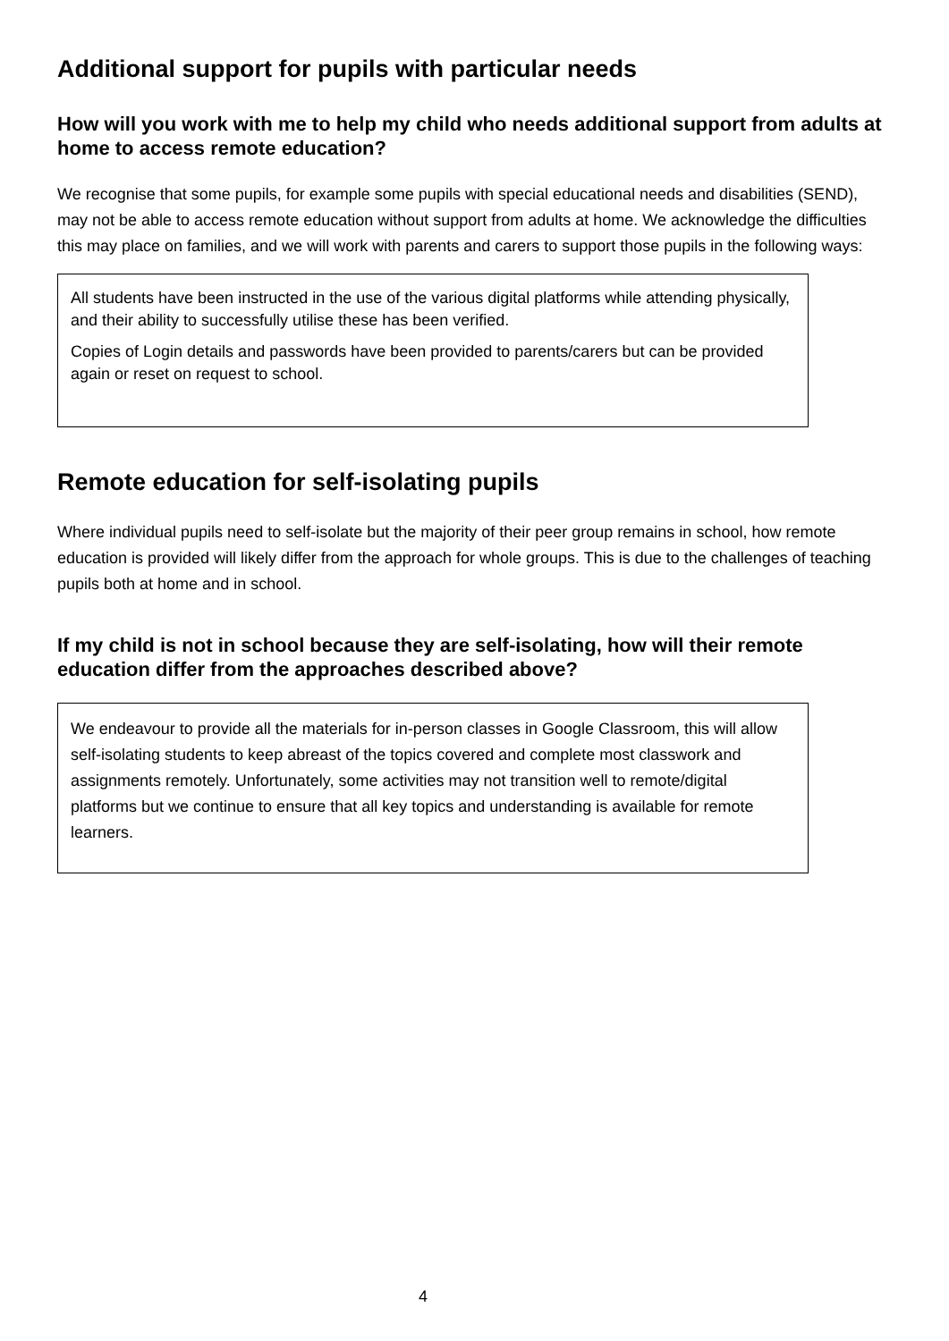Additional support for pupils with particular needs
How will you work with me to help my child who needs additional support from adults at home to access remote education?
We recognise that some pupils, for example some pupils with special educational needs and disabilities (SEND), may not be able to access remote education without support from adults at home. We acknowledge the difficulties this may place on families, and we will work with parents and carers to support those pupils in the following ways:
All students have been instructed in the use of the various digital platforms while attending physically, and their ability to successfully utilise these has been verified.
Copies of Login details and passwords have been provided to parents/carers but can be provided again or reset on request to school.
Remote education for self-isolating pupils
Where individual pupils need to self-isolate but the majority of their peer group remains in school, how remote education is provided will likely differ from the approach for whole groups. This is due to the challenges of teaching pupils both at home and in school.
If my child is not in school because they are self-isolating, how will their remote education differ from the approaches described above?
We endeavour to provide all the materials for in-person classes in Google Classroom, this will allow self-isolating students to keep abreast of the topics covered and complete most classwork and assignments remotely. Unfortunately, some activities may not transition well to remote/digital platforms but we continue to ensure that all key topics and understanding is available for remote learners.
4